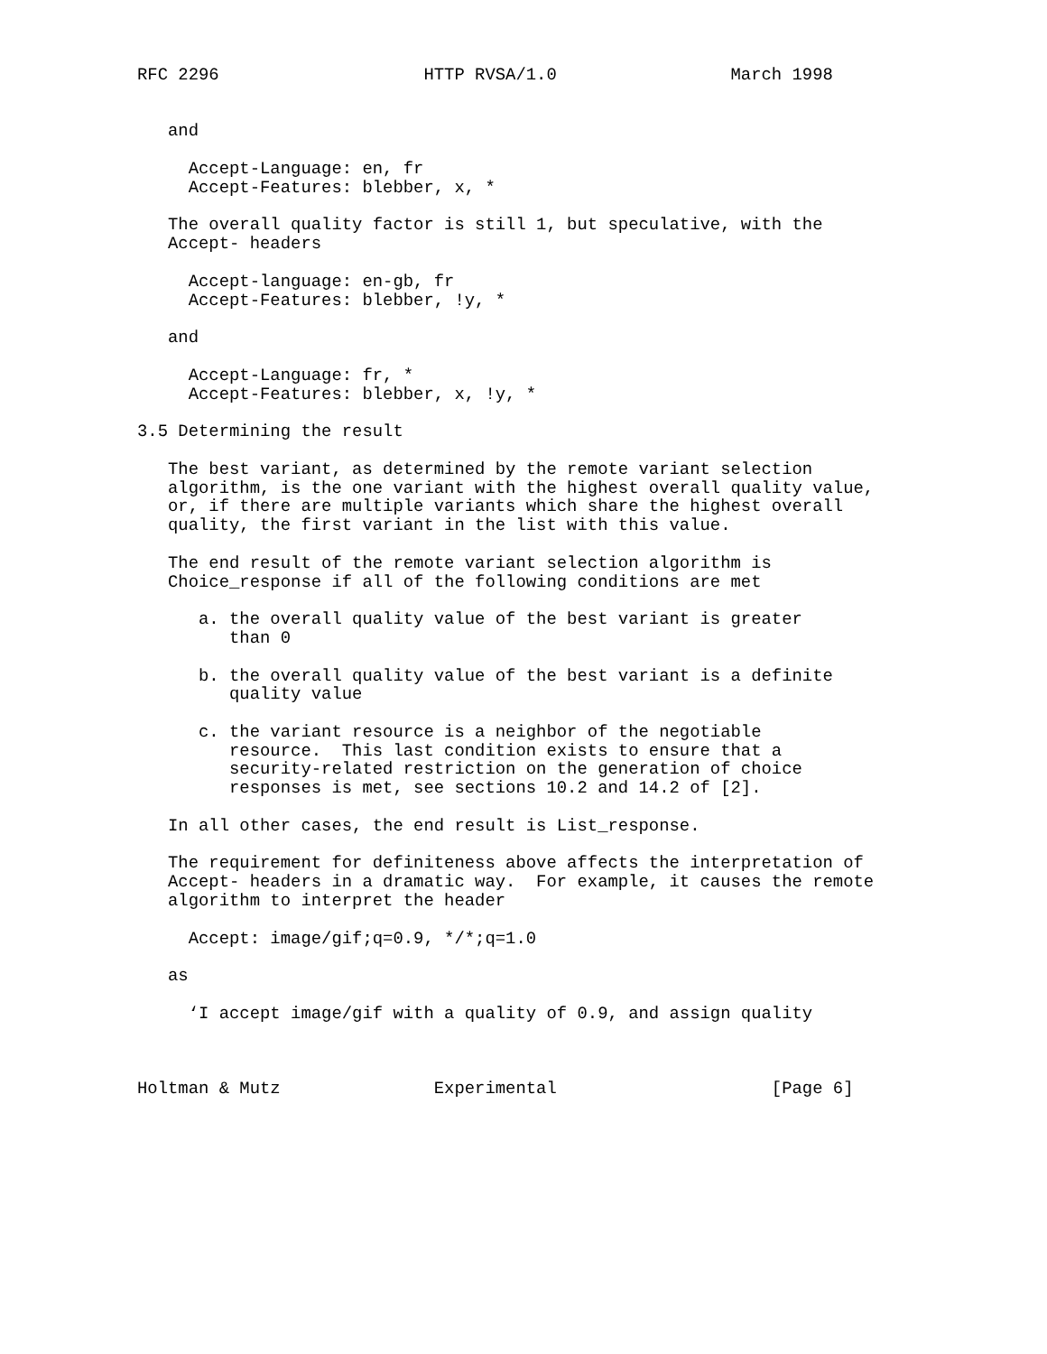RFC 2296                    HTTP RVSA/1.0                 March 1998


   and

     Accept-Language: en, fr
     Accept-Features: blebber, x, *

   The overall quality factor is still 1, but speculative, with the
   Accept- headers

     Accept-language: en-gb, fr
     Accept-Features: blebber, !y, *

   and

     Accept-Language: fr, *
     Accept-Features: blebber, x, !y, *

3.5 Determining the result

   The best variant, as determined by the remote variant selection
   algorithm, is the one variant with the highest overall quality value,
   or, if there are multiple variants which share the highest overall
   quality, the first variant in the list with this value.

   The end result of the remote variant selection algorithm is
   Choice_response if all of the following conditions are met

      a. the overall quality value of the best variant is greater
         than 0

      b. the overall quality value of the best variant is a definite
         quality value

      c. the variant resource is a neighbor of the negotiable
         resource.  This last condition exists to ensure that a
         security-related restriction on the generation of choice
         responses is met, see sections 10.2 and 14.2 of [2].

   In all other cases, the end result is List_response.

   The requirement for definiteness above affects the interpretation of
   Accept- headers in a dramatic way.  For example, it causes the remote
   algorithm to interpret the header

     Accept: image/gif;q=0.9, */*;q=1.0

   as

     ‘I accept image/gif with a quality of 0.9, and assign quality



Holtman & Mutz               Experimental                     [Page 6]